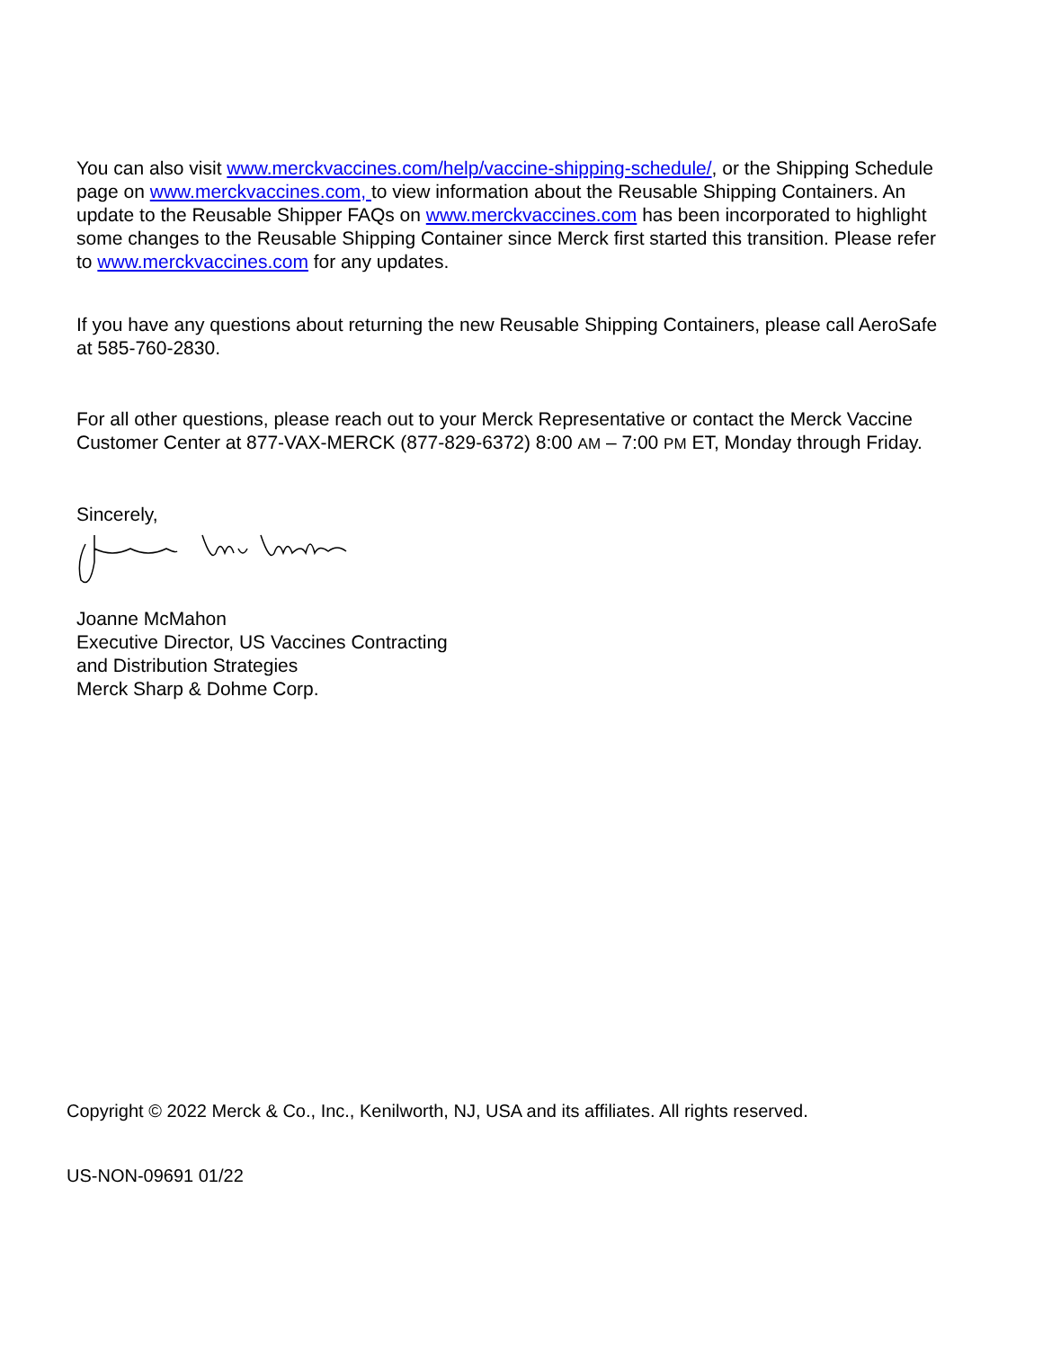You can also visit www.merckvaccines.com/help/vaccine-shipping-schedule/, or the Shipping Schedule page on www.merckvaccines.com, to view information about the Reusable Shipping Containers. An update to the Reusable Shipper FAQs on www.merckvaccines.com has been incorporated to highlight some changes to the Reusable Shipping Container since Merck first started this transition. Please refer to www.merckvaccines.com for any updates.
If you have any questions about returning the new Reusable Shipping Containers, please call AeroSafe at 585-760-2830.
For all other questions, please reach out to your Merck Representative or contact the Merck Vaccine Customer Center at 877-VAX-MERCK (877-829-6372) 8:00 AM – 7:00 PM ET, Monday through Friday.
Sincerely,
Joanne McMahon
Executive Director, US Vaccines Contracting
and Distribution Strategies
Merck Sharp & Dohme Corp.
Copyright © 2022 Merck & Co., Inc., Kenilworth, NJ, USA and its affiliates. All rights reserved.
US-NON-09691 01/22